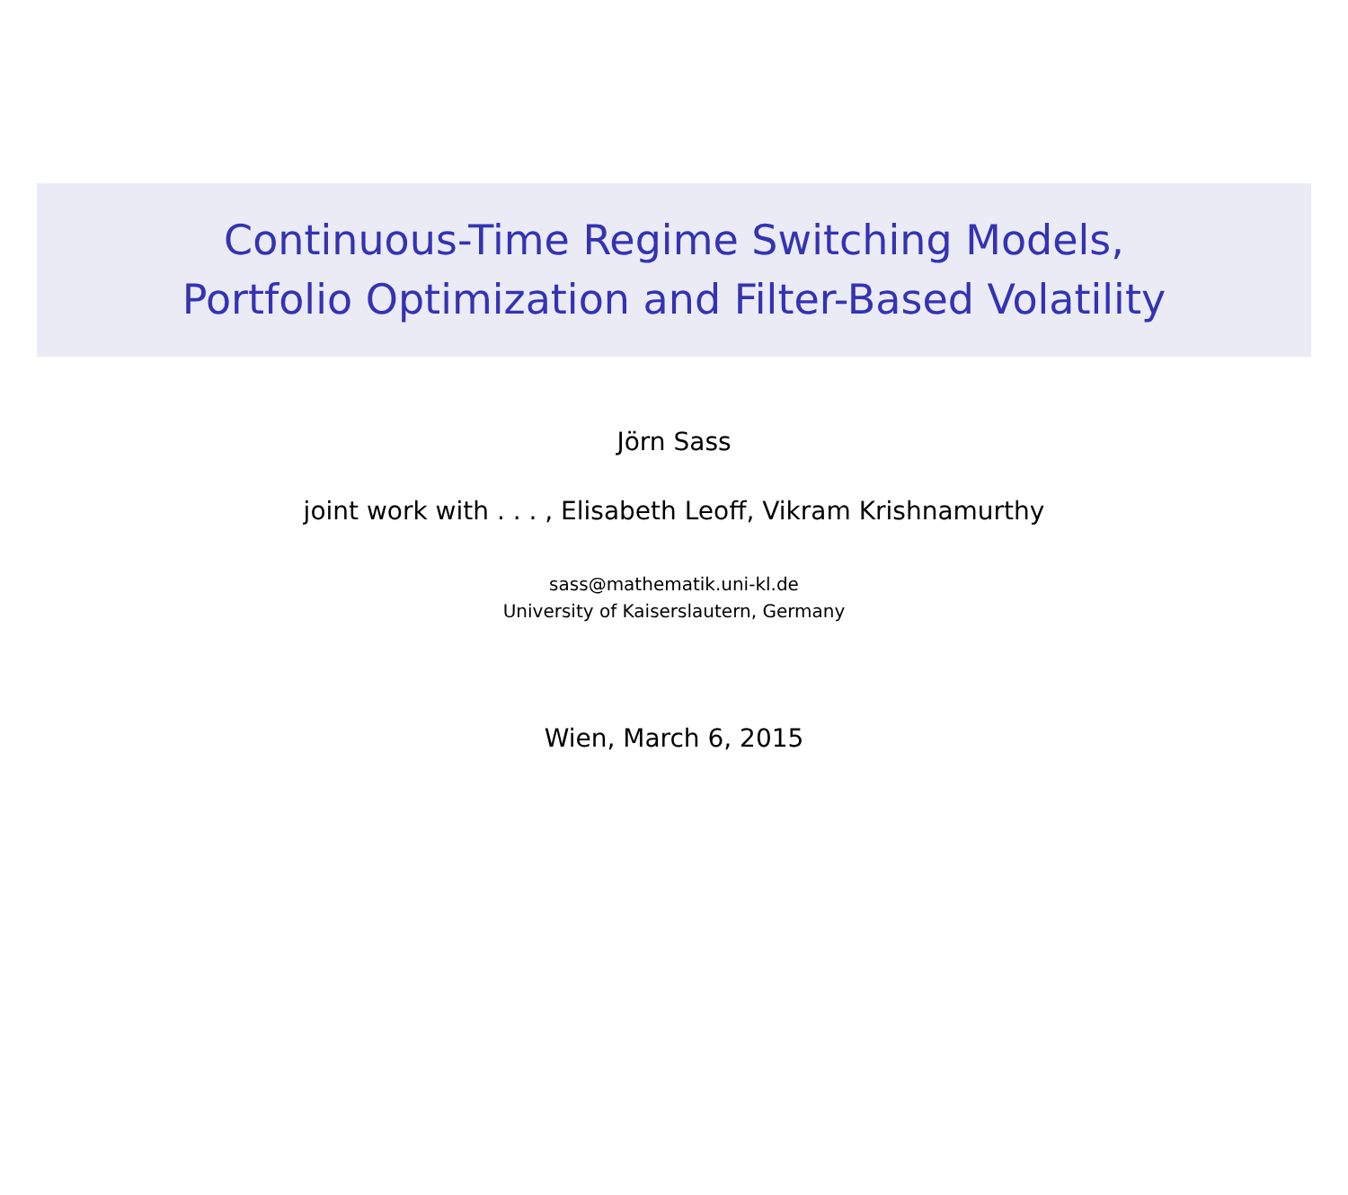Continuous-Time Regime Switching Models,
Portfolio Optimization and Filter-Based Volatility
Jörn Sass
joint work with . . . , Elisabeth Leoff, Vikram Krishnamurthy
sass@mathematik.uni-kl.de
University of Kaiserslautern, Germany
Wien, March 6, 2015